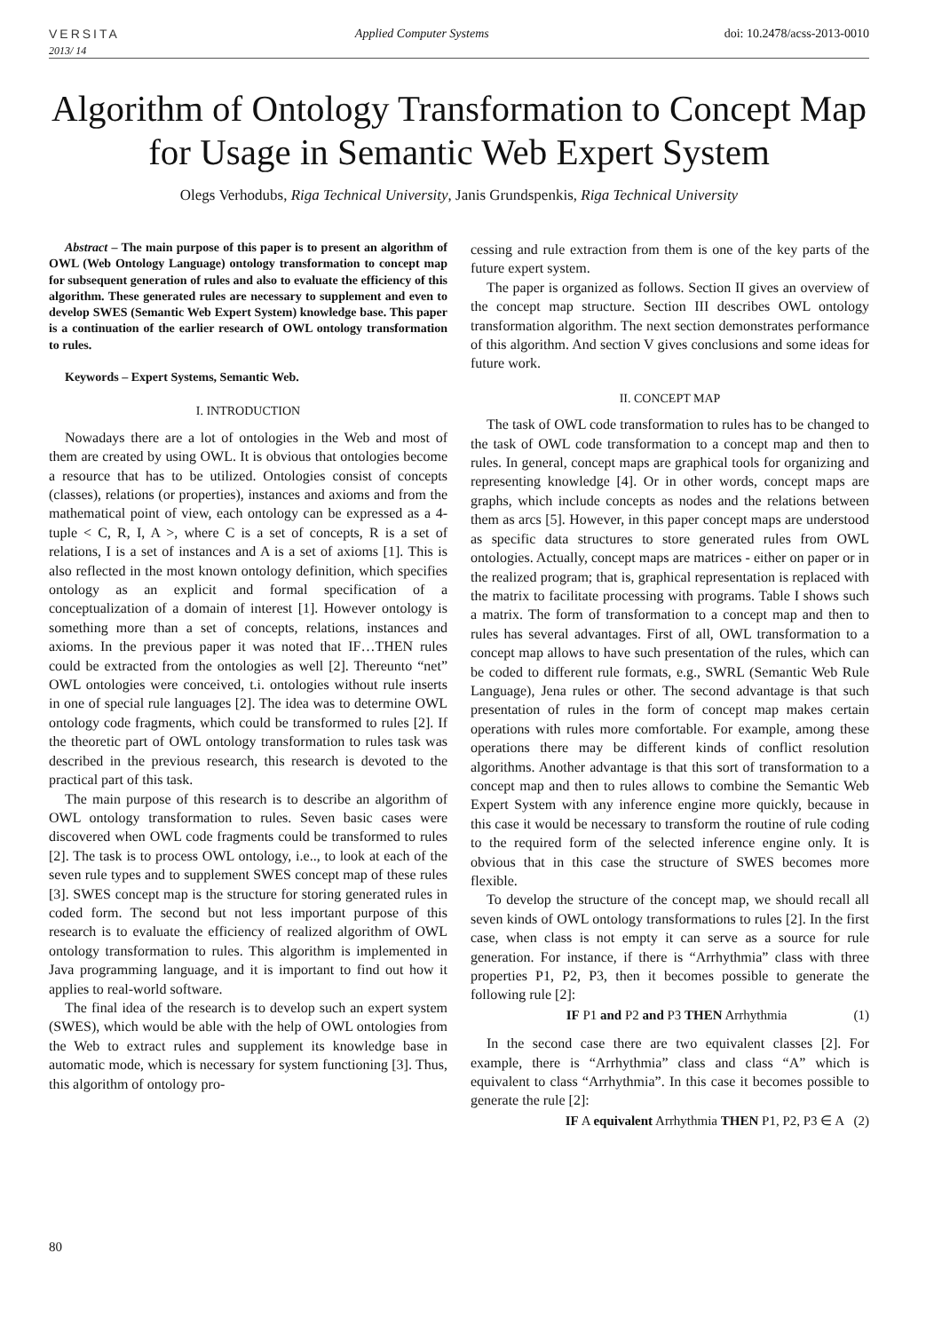VERSITA
Applied Computer Systems
doi: 10.2478/acss-2013-0010
2013/ 14
Algorithm of Ontology Transformation to Concept Map for Usage in Semantic Web Expert System
Olegs Verhodubs, Riga Technical University, Janis Grundspenkis, Riga Technical University
Abstract – The main purpose of this paper is to present an algorithm of OWL (Web Ontology Language) ontology transformation to concept map for subsequent generation of rules and also to evaluate the efficiency of this algorithm. These generated rules are necessary to supplement and even to develop SWES (Semantic Web Expert System) knowledge base. This paper is a continuation of the earlier research of OWL ontology transformation to rules.
Keywords – Expert Systems, Semantic Web.
I. INTRODUCTION
Nowadays there are a lot of ontologies in the Web and most of them are created by using OWL. It is obvious that ontologies become a resource that has to be utilized. Ontologies consist of concepts (classes), relations (or properties), instances and axioms and from the mathematical point of view, each ontology can be expressed as a 4-tuple < C, R, I, A >, where C is a set of concepts, R is a set of relations, I is a set of instances and A is a set of axioms [1]. This is also reflected in the most known ontology definition, which specifies ontology as an explicit and formal specification of a conceptualization of a domain of interest [1]. However ontology is something more than a set of concepts, relations, instances and axioms. In the previous paper it was noted that IF…THEN rules could be extracted from the ontologies as well [2]. Thereunto “net” OWL ontologies were conceived, t.i. ontologies without rule inserts in one of special rule languages [2]. The idea was to determine OWL ontology code fragments, which could be transformed to rules [2]. If the theoretic part of OWL ontology transformation to rules task was described in the previous research, this research is devoted to the practical part of this task.
The main purpose of this research is to describe an algorithm of OWL ontology transformation to rules. Seven basic cases were discovered when OWL code fragments could be transformed to rules [2]. The task is to process OWL ontology, i.e.., to look at each of the seven rule types and to supplement SWES concept map of these rules [3]. SWES concept map is the structure for storing generated rules in coded form. The second but not less important purpose of this research is to evaluate the efficiency of realized algorithm of OWL ontology transformation to rules. This algorithm is implemented in Java programming language, and it is important to find out how it applies to real-world software.
The final idea of the research is to develop such an expert system (SWES), which would be able with the help of OWL ontologies from the Web to extract rules and supplement its knowledge base in automatic mode, which is necessary for system functioning [3]. Thus, this algorithm of ontology pro-
cessing and rule extraction from them is one of the key parts of the future expert system.
The paper is organized as follows. Section II gives an overview of the concept map structure. Section III describes OWL ontology transformation algorithm. The next section demonstrates performance of this algorithm. And section V gives conclusions and some ideas for future work.
II. CONCEPT MAP
The task of OWL code transformation to rules has to be changed to the task of OWL code transformation to a concept map and then to rules. In general, concept maps are graphical tools for organizing and representing knowledge [4]. Or in other words, concept maps are graphs, which include concepts as nodes and the relations between them as arcs [5]. However, in this paper concept maps are understood as specific data structures to store generated rules from OWL ontologies. Actually, concept maps are matrices - either on paper or in the realized program; that is, graphical representation is replaced with the matrix to facilitate processing with programs. Table I shows such a matrix. The form of transformation to a concept map and then to rules has several advantages. First of all, OWL transformation to a concept map allows to have such presentation of the rules, which can be coded to different rule formats, e.g., SWRL (Semantic Web Rule Language), Jena rules or other. The second advantage is that such presentation of rules in the form of concept map makes certain operations with rules more comfortable. For example, among these operations there may be different kinds of conflict resolution algorithms. Another advantage is that this sort of transformation to a concept map and then to rules allows to combine the Semantic Web Expert System with any inference engine more quickly, because in this case it would be necessary to transform the routine of rule coding to the required form of the selected inference engine only. It is obvious that in this case the structure of SWES becomes more flexible.
To develop the structure of the concept map, we should recall all seven kinds of OWL ontology transformations to rules [2]. In the first case, when class is not empty it can serve as a source for rule generation. For instance, if there is “Arrhythmia” class with three properties P1, P2, P3, then it becomes possible to generate the following rule [2]:
IF P1 and P2 and P3 THEN Arrhythmia (1)
In the second case there are two equivalent classes [2]. For example, there is “Arrhythmia” class and class “A” which is equivalent to class “Arrhythmia”. In this case it becomes possible to generate the rule [2]:
IF A equivalent Arrhythmia THEN P1, P2, P3 ∈ A (2)
80